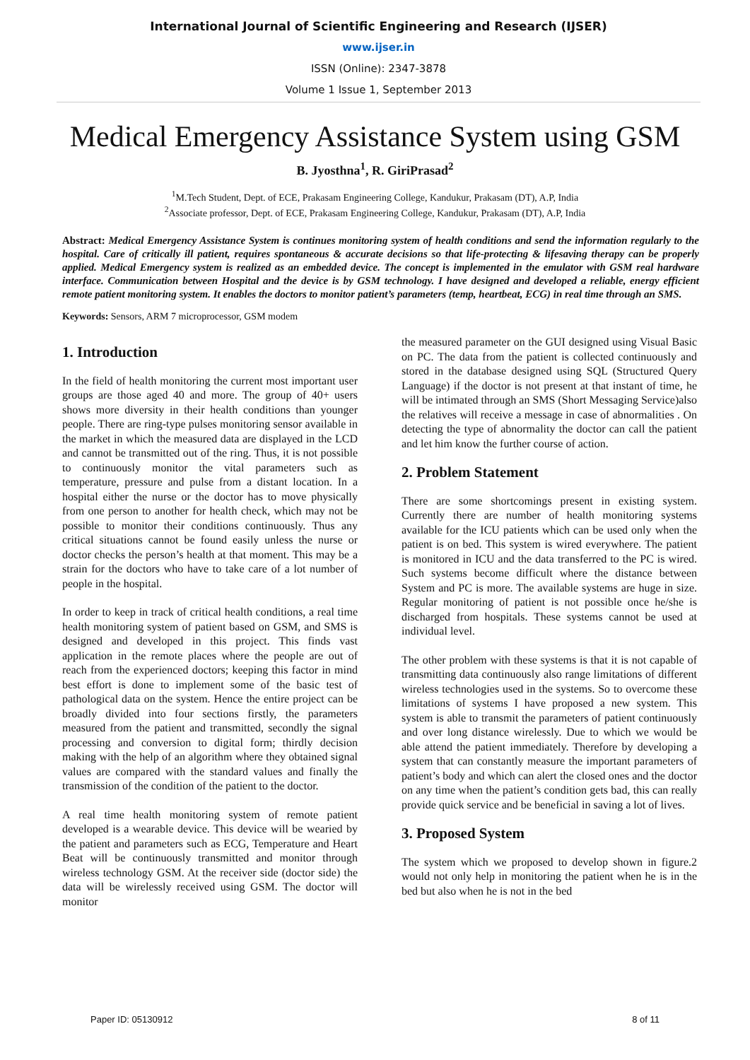International Journal of Scientific Engineering and Research (IJSER)
www.ijser.in
ISSN (Online): 2347-3878
Volume 1 Issue 1, September 2013
Medical Emergency Assistance System using GSM
B. Jyosthna<sup>1</sup>, R. GiriPrasad<sup>2</sup>
<sup>1</sup> M.Tech Student, Dept. of ECE, Prakasam Engineering College, Kandukur, Prakasam (DT), A.P, India
<sup>2</sup> Associate professor, Dept. of ECE, Prakasam Engineering College, Kandukur, Prakasam (DT), A.P, India
Abstract: Medical Emergency Assistance System is continues monitoring system of health conditions and send the information regularly to the hospital. Care of critically ill patient, requires spontaneous & accurate decisions so that life-protecting & lifesaving therapy can be properly applied. Medical Emergency system is realized as an embedded device. The concept is implemented in the emulator with GSM real hardware interface. Communication between Hospital and the device is by GSM technology. I have designed and developed a reliable, energy efficient remote patient monitoring system. It enables the doctors to monitor patient’s parameters (temp, heartbeat, ECG) in real time through an SMS.
Keywords: Sensors, ARM 7 microprocessor, GSM modem
1. Introduction
In the field of health monitoring the current most important user groups are those aged 40 and more. The group of 40+ users shows more diversity in their health conditions than younger people. There are ring-type pulses monitoring sensor available in the market in which the measured data are displayed in the LCD and cannot be transmitted out of the ring. Thus, it is not possible to continuously monitor the vital parameters such as temperature, pressure and pulse from a distant location. In a hospital either the nurse or the doctor has to move physically from one person to another for health check, which may not be possible to monitor their conditions continuously. Thus any critical situations cannot be found easily unless the nurse or doctor checks the person’s health at that moment. This may be a strain for the doctors who have to take care of a lot number of people in the hospital.
In order to keep in track of critical health conditions, a real time health monitoring system of patient based on GSM, and SMS is designed and developed in this project. This finds vast application in the remote places where the people are out of reach from the experienced doctors; keeping this factor in mind best effort is done to implement some of the basic test of pathological data on the system. Hence the entire project can be broadly divided into four sections firstly, the parameters measured from the patient and transmitted, secondly the signal processing and conversion to digital form; thirdly decision making with the help of an algorithm where they obtained signal values are compared with the standard values and finally the transmission of the condition of the patient to the doctor.
A real time health monitoring system of remote patient developed is a wearable device. This device will be wearied by the patient and parameters such as ECG, Temperature and Heart Beat will be continuously transmitted and monitor through wireless technology GSM. At the receiver side (doctor side) the data will be wirelessly received using GSM. The doctor will monitor
the measured parameter on the GUI designed using Visual Basic on PC. The data from the patient is collected continuously and stored in the database designed using SQL (Structured Query Language) if the doctor is not present at that instant of time, he will be intimated through an SMS (Short Messaging Service)also the relatives will receive a message in case of abnormalities . On detecting the type of abnormality the doctor can call the patient and let him know the further course of action.
2. Problem Statement
There are some shortcomings present in existing system. Currently there are number of health monitoring systems available for the ICU patients which can be used only when the patient is on bed. This system is wired everywhere. The patient is monitored in ICU and the data transferred to the PC is wired. Such systems become difficult where the distance between System and PC is more. The available systems are huge in size. Regular monitoring of patient is not possible once he/she is discharged from hospitals. These systems cannot be used at individual level.
The other problem with these systems is that it is not capable of transmitting data continuously also range limitations of different wireless technologies used in the systems. So to overcome these limitations of systems I have proposed a new system. This system is able to transmit the parameters of patient continuously and over long distance wirelessly. Due to which we would be able attend the patient immediately. Therefore by developing a system that can constantly measure the important parameters of patient’s body and which can alert the closed ones and the doctor on any time when the patient’s condition gets bad, this can really provide quick service and be beneficial in saving a lot of lives.
3. Proposed System
The system which we proposed to develop shown in figure.2 would not only help in monitoring the patient when he is in the bed but also when he is not in the bed
Paper ID: 05130912 8 of 11